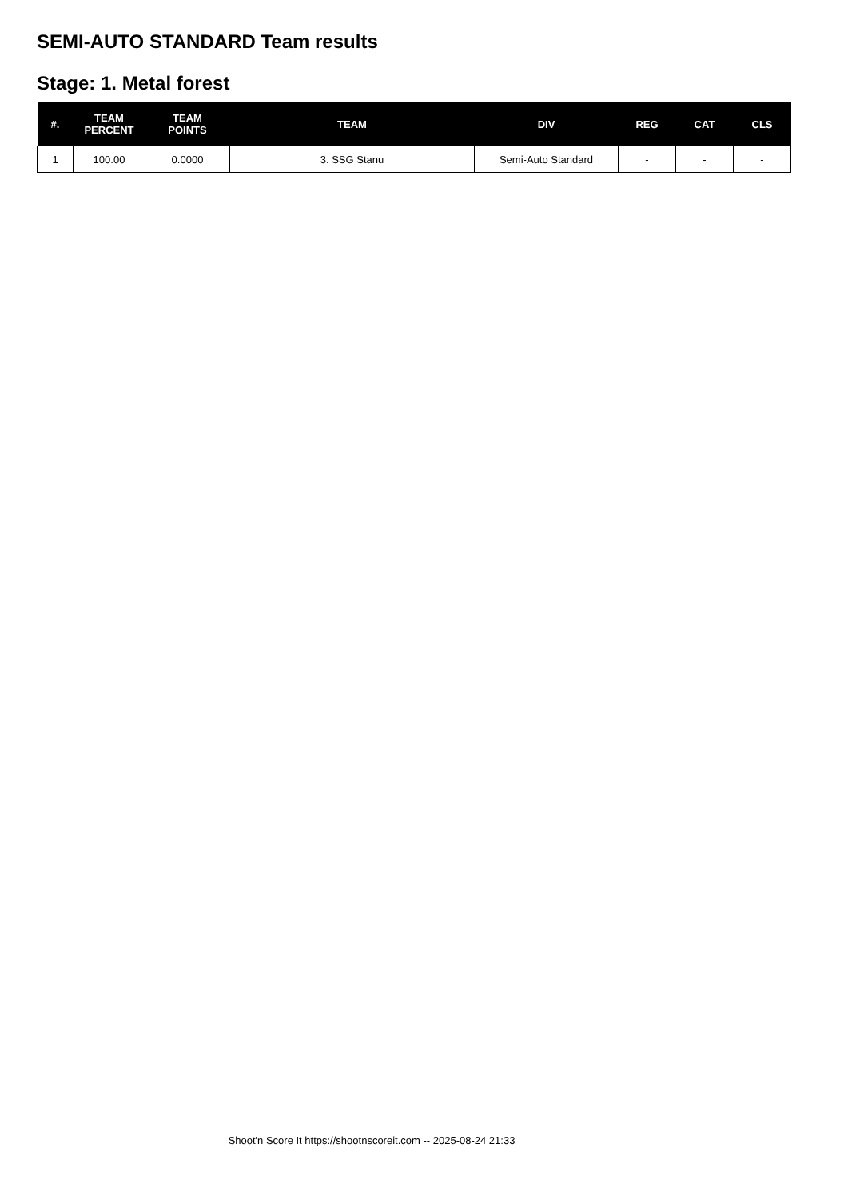SEMI-AUTO STANDARD Team results
Stage: 1. Metal forest
| #. | TEAM PERCENT | TEAM POINTS | TEAM | DIV | REG | CAT | CLS |
| --- | --- | --- | --- | --- | --- | --- | --- |
| 1 | 100.00 | 0.0000 | 3. SSG Stanu | Semi-Auto Standard | - | - | - |
Shoot'n Score It https://shootnscoreit.com -- 2025-08-24 21:33